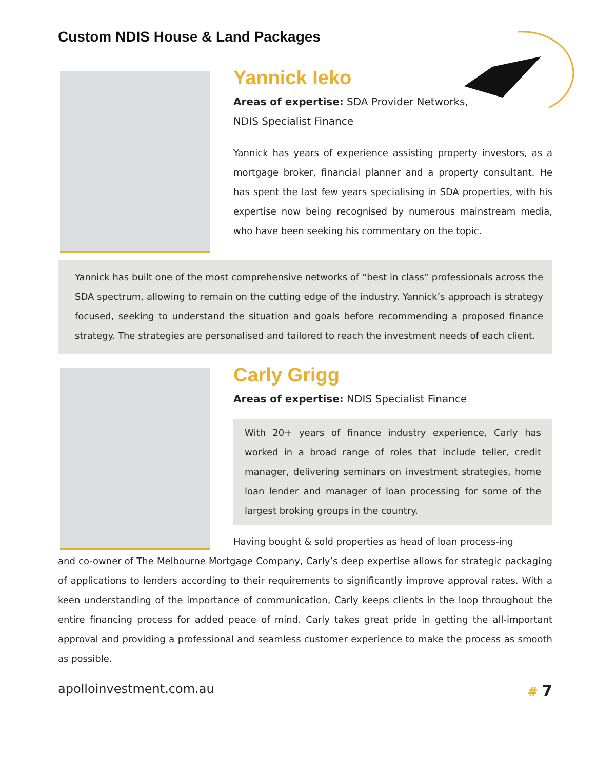Custom NDIS House & Land Packages
Yannick Ieko
Areas of expertise: SDA Provider Networks,
NDIS Specialist Finance
Yannick has years of experience assisting property investors, as a mortgage broker, financial planner and a property consultant. He has spent the last few years specialising in SDA properties, with his expertise now being recognised by numerous mainstream media, who have been seeking his commentary on the topic.
Yannick has built one of the most comprehensive networks of “best in class” professionals across the SDA spectrum, allowing to remain on the cutting edge of the industry. Yannick’s approach is strategy focused, seeking to understand the situation and goals before recommending a proposed finance strategy. The strategies are personalised and tailored to reach the investment needs of each client.
Carly Grigg
Areas of expertise: NDIS Specialist Finance
With 20+ years of finance industry experience, Carly has worked in a broad range of roles that include teller, credit manager, delivering seminars on investment strategies, home loan lender and manager of loan processing for some of the largest broking groups in the country.
Having bought & sold properties as head of loan process-ing
and co-owner of The Melbourne Mortgage Company, Carly’s deep expertise allows for strategic packaging of applications to lenders according to their requirements to significantly improve approval rates. With a keen understanding of the importance of communication, Carly keeps clients in the loop throughout the entire financing process for added peace of mind. Carly takes great pride in getting the all-important approval and providing a professional and seamless customer experience to make the process as smooth as possible.
apolloinvestment.com.au # 7